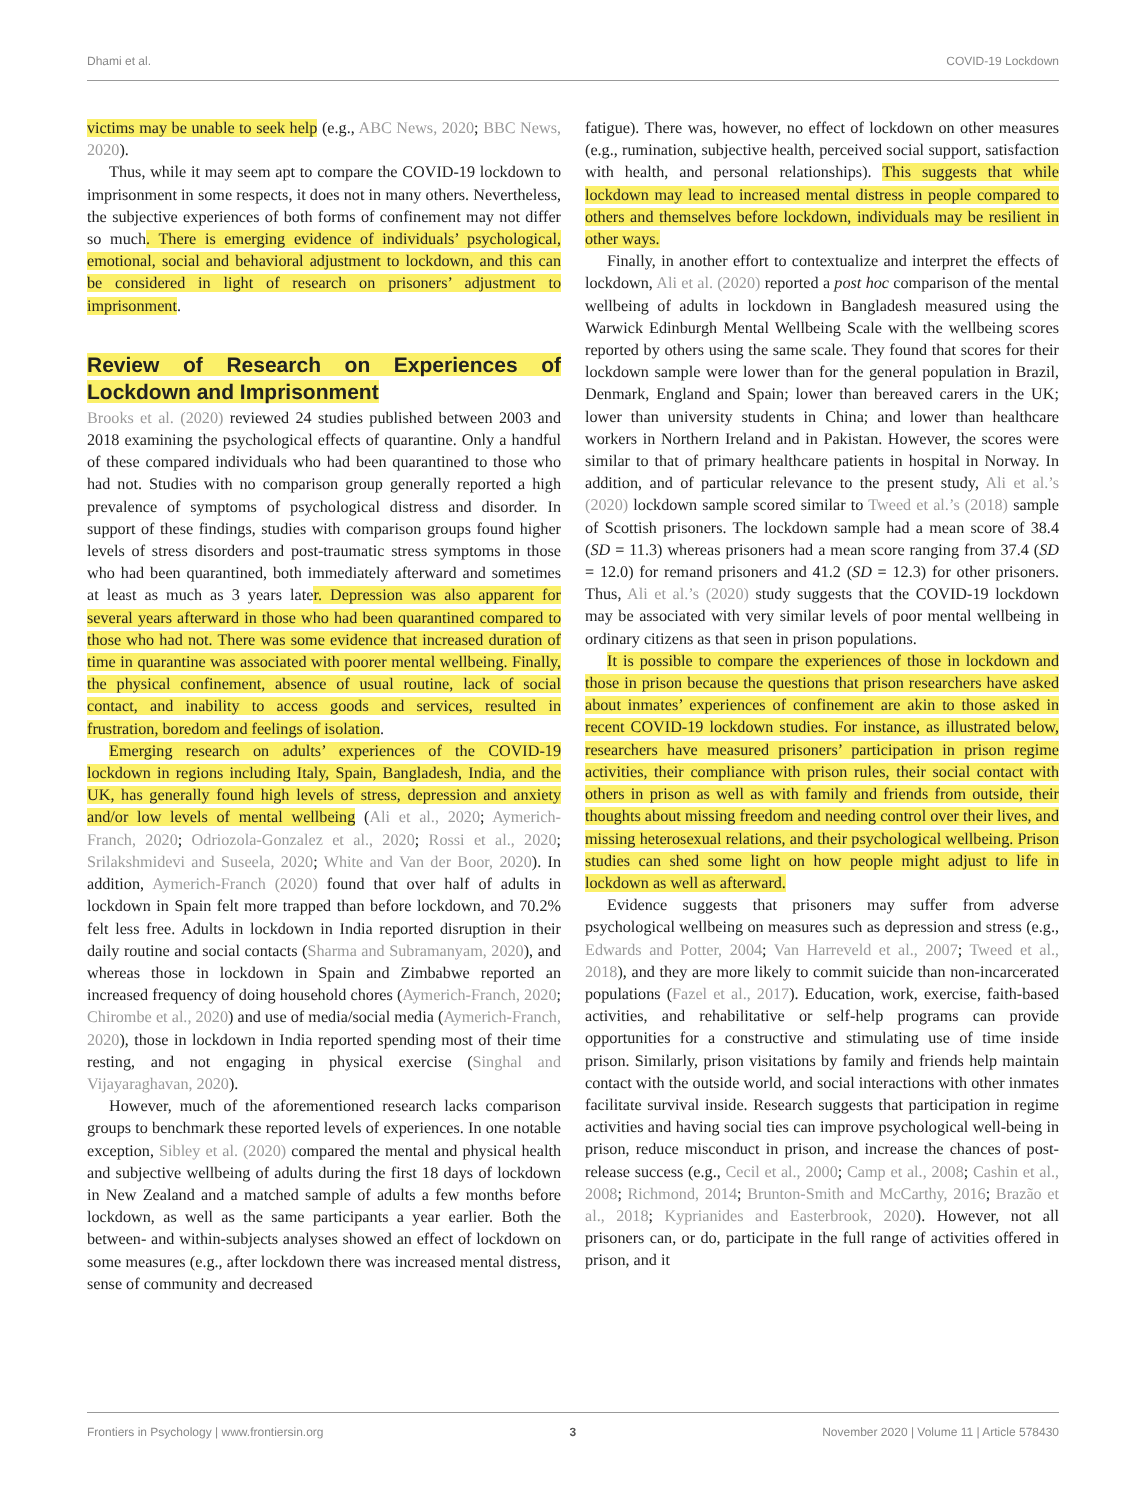Dhami et al. COVID-19 Lockdown
victims may be unable to seek help (e.g., ABC News, 2020; BBC News, 2020).
Thus, while it may seem apt to compare the COVID-19 lockdown to imprisonment in some respects, it does not in many others. Nevertheless, the subjective experiences of both forms of confinement may not differ so much. There is emerging evidence of individuals’ psychological, emotional, social and behavioral adjustment to lockdown, and this can be considered in light of research on prisoners’ adjustment to imprisonment.
Review of Research on Experiences of Lockdown and Imprisonment
Brooks et al. (2020) reviewed 24 studies published between 2003 and 2018 examining the psychological effects of quarantine. Only a handful of these compared individuals who had been quarantined to those who had not. Studies with no comparison group generally reported a high prevalence of symptoms of psychological distress and disorder. In support of these findings, studies with comparison groups found higher levels of stress disorders and post-traumatic stress symptoms in those who had been quarantined, both immediately afterward and sometimes at least as much as 3 years later. Depression was also apparent for several years afterward in those who had been quarantined compared to those who had not. There was some evidence that increased duration of time in quarantine was associated with poorer mental wellbeing. Finally, the physical confinement, absence of usual routine, lack of social contact, and inability to access goods and services, resulted in frustration, boredom and feelings of isolation.
Emerging research on adults’ experiences of the COVID-19 lockdown in regions including Italy, Spain, Bangladesh, India, and the UK, has generally found high levels of stress, depression and anxiety and/or low levels of mental wellbeing (Ali et al., 2020; Aymerich-Franch, 2020; Odriozola-Gonzalez et al., 2020; Rossi et al., 2020; Srilakshmidevi and Suseela, 2020; White and Van der Boor, 2020). In addition, Aymerich-Franch (2020) found that over half of adults in lockdown in Spain felt more trapped than before lockdown, and 70.2% felt less free. Adults in lockdown in India reported disruption in their daily routine and social contacts (Sharma and Subramanyam, 2020), and whereas those in lockdown in Spain and Zimbabwe reported an increased frequency of doing household chores (Aymerich-Franch, 2020; Chirombe et al., 2020) and use of media/social media (Aymerich-Franch, 2020), those in lockdown in India reported spending most of their time resting, and not engaging in physical exercise (Singhal and Vijayaraghavan, 2020).
However, much of the aforementioned research lacks comparison groups to benchmark these reported levels of experiences. In one notable exception, Sibley et al. (2020) compared the mental and physical health and subjective wellbeing of adults during the first 18 days of lockdown in New Zealand and a matched sample of adults a few months before lockdown, as well as the same participants a year earlier. Both the between- and within-subjects analyses showed an effect of lockdown on some measures (e.g., after lockdown there was increased mental distress, sense of community and decreased
fatigue). There was, however, no effect of lockdown on other measures (e.g., rumination, subjective health, perceived social support, satisfaction with health, and personal relationships). This suggests that while lockdown may lead to increased mental distress in people compared to others and themselves before lockdown, individuals may be resilient in other ways.
Finally, in another effort to contextualize and interpret the effects of lockdown, Ali et al. (2020) reported a post hoc comparison of the mental wellbeing of adults in lockdown in Bangladesh measured using the Warwick Edinburgh Mental Wellbeing Scale with the wellbeing scores reported by others using the same scale. They found that scores for their lockdown sample were lower than for the general population in Brazil, Denmark, England and Spain; lower than bereaved carers in the UK; lower than university students in China; and lower than healthcare workers in Northern Ireland and in Pakistan. However, the scores were similar to that of primary healthcare patients in hospital in Norway. In addition, and of particular relevance to the present study, Ali et al.’s (2020) lockdown sample scored similar to Tweed et al.’s (2018) sample of Scottish prisoners. The lockdown sample had a mean score of 38.4 (SD = 11.3) whereas prisoners had a mean score ranging from 37.4 (SD = 12.0) for remand prisoners and 41.2 (SD = 12.3) for other prisoners. Thus, Ali et al.’s (2020) study suggests that the COVID-19 lockdown may be associated with very similar levels of poor mental wellbeing in ordinary citizens as that seen in prison populations.
It is possible to compare the experiences of those in lockdown and those in prison because the questions that prison researchers have asked about inmates’ experiences of confinement are akin to those asked in recent COVID-19 lockdown studies. For instance, as illustrated below, researchers have measured prisoners’ participation in prison regime activities, their compliance with prison rules, their social contact with others in prison as well as with family and friends from outside, their thoughts about missing freedom and needing control over their lives, and missing heterosexual relations, and their psychological wellbeing. Prison studies can shed some light on how people might adjust to life in lockdown as well as afterward.
Evidence suggests that prisoners may suffer from adverse psychological wellbeing on measures such as depression and stress (e.g., Edwards and Potter, 2004; Van Harreveld et al., 2007; Tweed et al., 2018), and they are more likely to commit suicide than non-incarcerated populations (Fazel et al., 2017). Education, work, exercise, faith-based activities, and rehabilitative or self-help programs can provide opportunities for a constructive and stimulating use of time inside prison. Similarly, prison visitations by family and friends help maintain contact with the outside world, and social interactions with other inmates facilitate survival inside. Research suggests that participation in regime activities and having social ties can improve psychological well-being in prison, reduce misconduct in prison, and increase the chances of post-release success (e.g., Cecil et al., 2000; Camp et al., 2008; Cashin et al., 2008; Richmond, 2014; Brunton-Smith and McCarthy, 2016; Brazão et al., 2018; Kyprianides and Easterbrook, 2020). However, not all prisoners can, or do, participate in the full range of activities offered in prison, and it
Frontiers in Psychology | www.frontiersin.org 3 November 2020 | Volume 11 | Article 578430